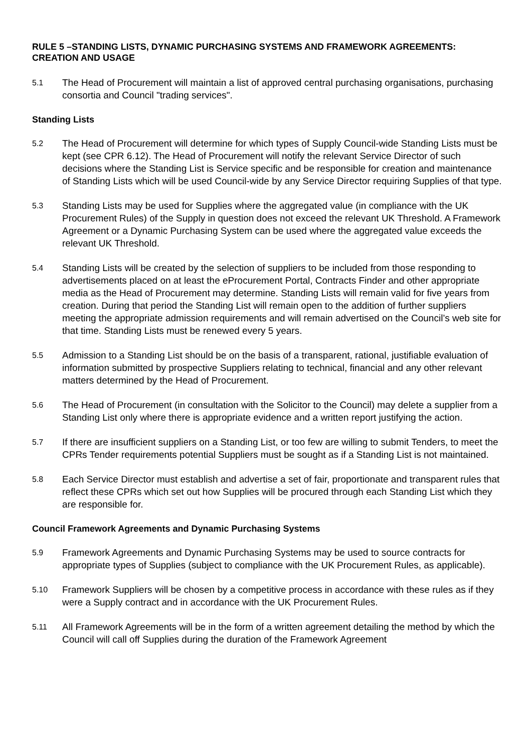RULE 5 –STANDING LISTS, DYNAMIC PURCHASING SYSTEMS AND FRAMEWORK AGREEMENTS: CREATION AND USAGE
5.1
The Head of Procurement will maintain a list of approved central purchasing organisations, purchasing consortia and Council "trading services".
Standing Lists
5.2
The Head of Procurement will determine for which types of Supply Council-wide Standing Lists must be kept (see CPR 6.12). The Head of Procurement will notify the relevant Service Director of such decisions where the Standing List is Service specific and be responsible for creation and maintenance of Standing Lists which will be used Council-wide by any Service Director requiring Supplies of that type.
5.3
Standing Lists may be used for Supplies where the aggregated value (in compliance with the UK Procurement Rules) of the Supply in question does not exceed the relevant UK Threshold. A Framework Agreement or a Dynamic Purchasing System can be used where the aggregated value exceeds the relevant UK Threshold.
5.4
Standing Lists will be created by the selection of suppliers to be included from those responding to advertisements placed on at least the eProcurement Portal, Contracts Finder and other appropriate media as the Head of Procurement may determine. Standing Lists will remain valid for five years from creation. During that period the Standing List will remain open to the addition of further suppliers meeting the appropriate admission requirements and will remain advertised on the Council’s web site for that time. Standing Lists must be renewed every 5 years.
5.5
Admission to a Standing List should be on the basis of a transparent, rational, justifiable evaluation of information submitted by prospective Suppliers relating to technical, financial and any other relevant matters determined by the Head of Procurement.
5.6
The Head of Procurement (in consultation with the Solicitor to the Council) may delete a supplier from a Standing List only where there is appropriate evidence and a written report justifying the action.
5.7
If there are insufficient suppliers on a Standing List, or too few are willing to submit Tenders, to meet the CPRs Tender requirements potential Suppliers must be sought as if a Standing List is not maintained.
5.8
Each Service Director must establish and advertise a set of fair, proportionate and transparent rules that reflect these CPRs which set out how Supplies will be procured through each Standing List which they are responsible for.
Council Framework Agreements and Dynamic Purchasing Systems
5.9
Framework Agreements and Dynamic Purchasing Systems may be used to source contracts for appropriate types of Supplies (subject to compliance with the UK Procurement Rules, as applicable).
5.10
Framework Suppliers will be chosen by a competitive process in accordance with these rules as if they were a Supply contract and in accordance with the UK Procurement Rules.
5.11
All Framework Agreements will be in the form of a written agreement detailing the method by which the Council will call off Supplies during the duration of the Framework Agreement